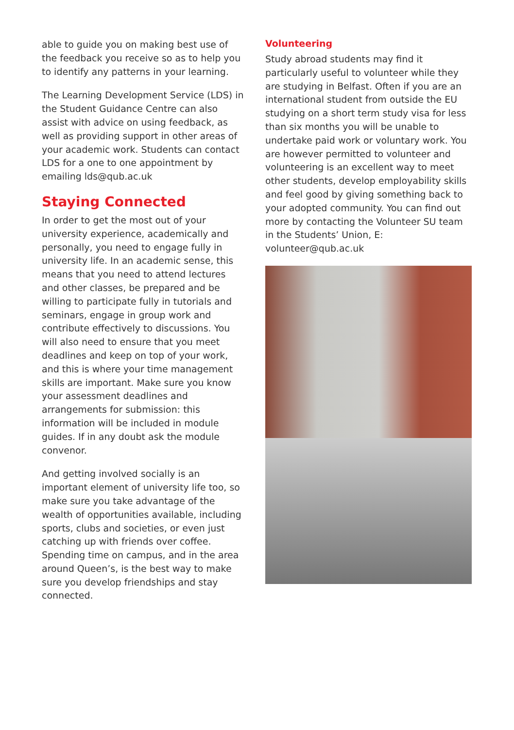able to guide you on making best use of the feedback you receive so as to help you to identify any patterns in your learning.
The Learning Development Service (LDS) in the Student Guidance Centre can also assist with advice on using feedback, as well as providing support in other areas of your academic work. Students can contact LDS for a one to one appointment by emailing lds@qub.ac.uk
Staying Connected
In order to get the most out of your university experience, academically and personally, you need to engage fully in university life. In an academic sense, this means that you need to attend lectures and other classes, be prepared and be willing to participate fully in tutorials and seminars, engage in group work and contribute effectively to discussions. You will also need to ensure that you meet deadlines and keep on top of your work, and this is where your time management skills are important. Make sure you know your assessment deadlines and arrangements for submission: this information will be included in module guides. If in any doubt ask the module convenor.
And getting involved socially is an important element of university life too, so make sure you take advantage of the wealth of opportunities available, including sports, clubs and societies, or even just catching up with friends over coffee. Spending time on campus, and in the area around Queen’s, is the best way to make sure you develop friendships and stay connected.
Volunteering
Study abroad students may find it particularly useful to volunteer while they are studying in Belfast. Often if you are an international student from outside the EU studying on a short term study visa for less than six months you will be unable to undertake paid work or voluntary work. You are however permitted to volunteer and volunteering is an excellent way to meet other students, develop employability skills and feel good by giving something back to your adopted community. You can find out more by contacting the Volunteer SU team in the Students’ Union, E: volunteer@qub.ac.uk